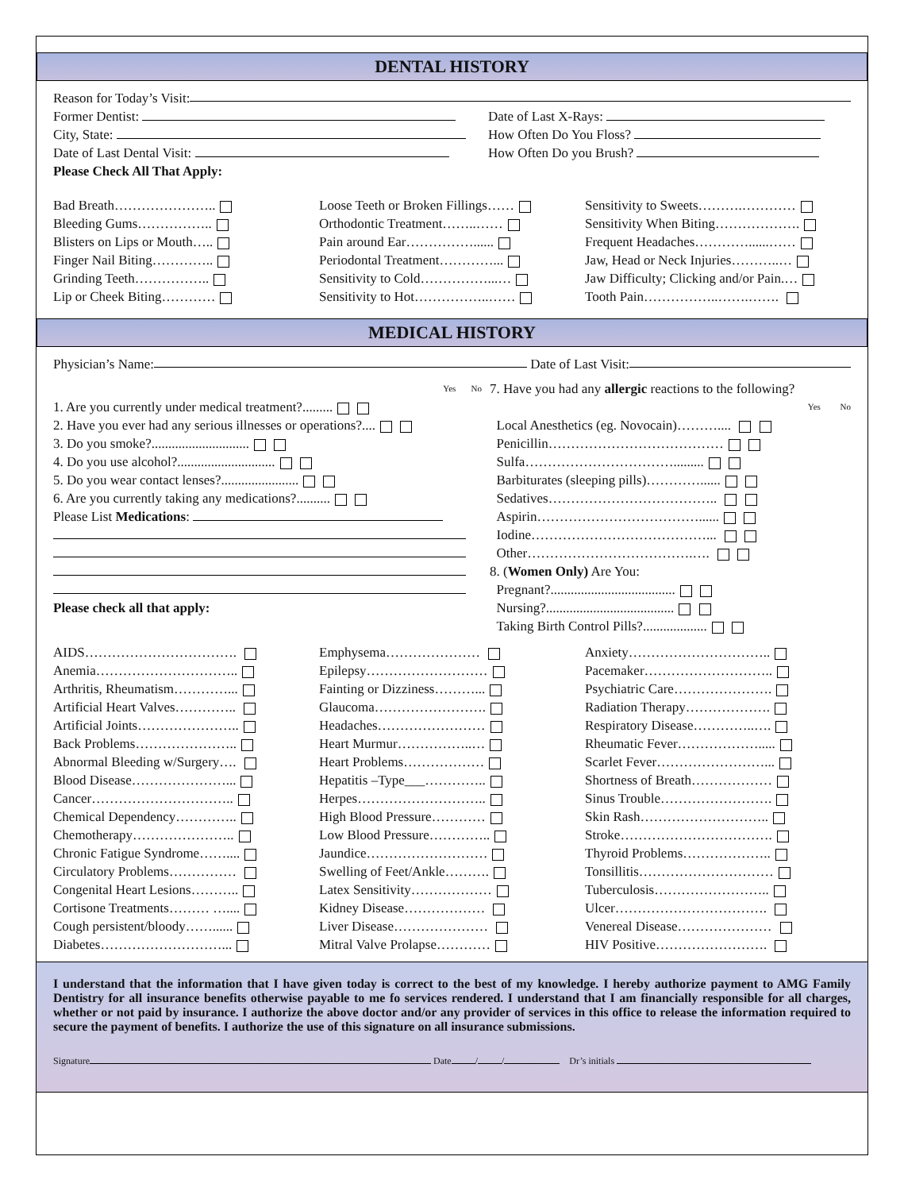DENTAL HISTORY
Reason for Today’s Visit:
Former Dentist: Date of Last X-Rays:
City, State: How Often Do You Floss?
Date of Last Dental Visit: How Often Do you Brush?
Please Check All That Apply:
Bad Breath…………………..
Bleeding Gums……………..
Blisters on Lips or Mouth…..
Finger Nail Biting…………..
Grinding Teeth……………..
Lip or Cheek Biting…………
Loose Teeth or Broken Fillings……
Orthodontic Treatment……..……
Pain around Ear……………......
Periodontal Treatment…………...
Sensitivity to Cold……………...…
Sensitivity to Hot……………..……
Sensitivity to Sweets……….…………
Sensitivity When Biting……………….
Frequent Headaches…………......……
Jaw, Head or Neck Injuries………..…
Jaw Difficulty; Clicking and/or Pain.…
Tooth Pain……………..…….…….
MEDICAL HISTORY
Physician’s Name: Date of Last Visit:
Yes No
1. Are you currently under medical treatment?.........
2. Have you ever had any serious illnesses or operations?....
3. Do you smoke?.............................
4. Do you use alcohol?.............................
5. Do you wear contact lenses?.......................
6. Are you currently taking any medications?..........
Please List Medications:
Please check all that apply:
7. Have you had any allergic reactions to the following?
Yes No
Local Anesthetics (eg. Novocain)………....
Penicillin…………………………………
Sulfa…………………………….........
Barbiturates (sleeping pills)…………......
Sedatives………………………………..
Aspirin………………………………......
Iodine…………………………………...
Other……………………………….….
8. (Women Only) Are You:
Pregnant?.....................................
Nursing?......................................
Taking Birth Control Pills?...................
AIDS…………………………….
Anemia…………………………..
Arthritis, Rheumatism…………...
Artificial Heart Valves…………..
Artificial Joints…………………..
Back Problems…………………..
Abnormal Bleeding w/Surgery….
Blood Disease…………………...
Cancer…………………………..
Chemical Dependency…………..
Chemotherapy…………………..
Chronic Fatigue Syndrome……....
Circulatory Problems……………
Congenital Heart Lesions………..
Cortisone Treatments……… …....
Cough persistent/bloody……......
Diabetes………………………...
Emphysema…………………
Epilepsy………………………
Fainting or Dizziness………...
Glaucoma…………………….
Headaches……………………
Heart Murmur……………..…
Heart Problems………………
Hepatitis –Type___…………..
Herpes………………………..
High Blood Pressure…………
Low Blood Pressure…………..
Jaundice………………………
Swelling of Feet/Ankle……….
Latex Sensitivity………………
Kidney Disease………………
Liver Disease…………………
Mitral Valve Prolapse…………
Anxiety…………………………..
Pacemaker………………………..
Psychiatric Care………………….
Radiation Therapy……………….
Respiratory Disease…………..….
Rheumatic Fever……………….....
Scarlet Fever……………………...
Shortness of Breath………………
Sinus Trouble…………………….
Skin Rash………………………..
Stroke…………………………….
Thyroid Problems………………..
Tonsillitis…………………………
Tuberculosis……………………..
Ulcer…………………………….
Venereal Disease…………………
HIV Positive…………………….
I understand that the information that I have given today is correct to the best of my knowledge. I hereby authorize payment to AMG Family Dentistry for all insurance benefits otherwise payable to me fo services rendered. I understand that I am financially responsible for all charges, whether or not paid by insurance. I authorize the above doctor and/or any provider of services in this office to release the information required to secure the payment of benefits. I authorize the use of this signature on all insurance submissions.
Signature Date / / Dr’s initials